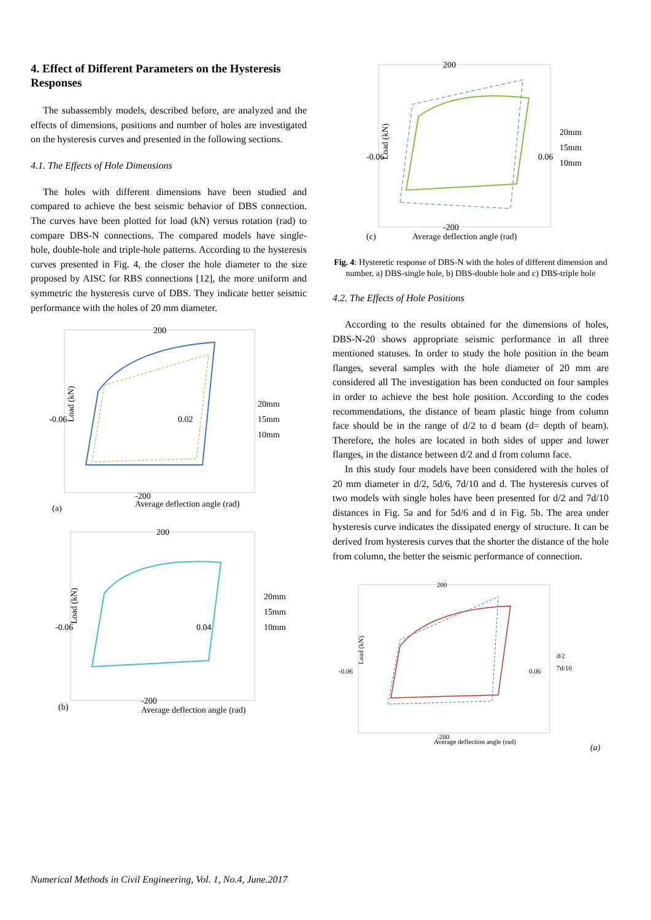4. Effect of Different Parameters on the Hysteresis Responses
The subassembly models, described before, are analyzed and the effects of dimensions, positions and number of holes are investigated on the hysteresis curves and presented in the following sections.
4.1. The Effects of Hole Dimensions
The holes with different dimensions have been studied and compared to achieve the best seismic behavior of DBS connection. The curves have been plotted for load (kN) versus rotation (rad) to compare DBS-N connections. The compared models have single-hole, double-hole and triple-hole patterns. According to the hysteresis curves presented in Fig. 4, the closer the hole diameter to the size proposed by AISC for RBS connections [12], the more uniform and symmetric the hysteresis curve of DBS. They indicate better seismic performance with the holes of 20 mm diameter.
200
-0.06
0.02
20mm
15mm
10mm
Average deflection angle (rad)
(a)
Load (kN)
-200
200
-0.06
0.04
20mm
15mm
10mm
Average deflection angle (rad)
(b)
Load (kN)
-200
200
-0.06
0.06
20mm
15mm
10mm
Average deflection angle (rad)
(c)
Load (kN)
-200
Fig. 4: Hysteretic response of DBS-N with the holes of different dimension and number, a) DBS-single hole, b) DBS-double hole and c) DBS-triple hole
4.2. The Effects of Hole Positions
According to the results obtained for the dimensions of holes, DBS-N-20 shows appropriate seismic performance in all three mentioned statuses. In order to study the hole position in the beam flanges, several samples with the hole diameter of 20 mm are considered all The investigation has been conducted on four samples in order to achieve the best hole position. According to the codes recommendations, the distance of beam plastic hinge from column face should be in the range of d/2 to d beam (d= depth of beam). Therefore, the holes are located in both sides of upper and lower flanges, in the distance between d/2 and d from column face.
In this study four models have been considered with the holes of 20 mm diameter in d/2, 5d/6, 7d/10 and d. The hysteresis curves of two models with single holes have been presented for d/2 and 7d/10 distances in Fig. 5a and for 5d/6 and d in Fig. 5b. The area under hysteresis curve indicates the dissipated energy of structure. It can be derived from hysteresis curves that the shorter the distance of the hole from column, the better the seismic performance of connection.
200
-0.06
0.06
d/2
7d/10
Average deflection angle (rad)
-200
Load (kN)
(a)
Numerical Methods in Civil Engineering, Vol. 1, No.4, June.2017